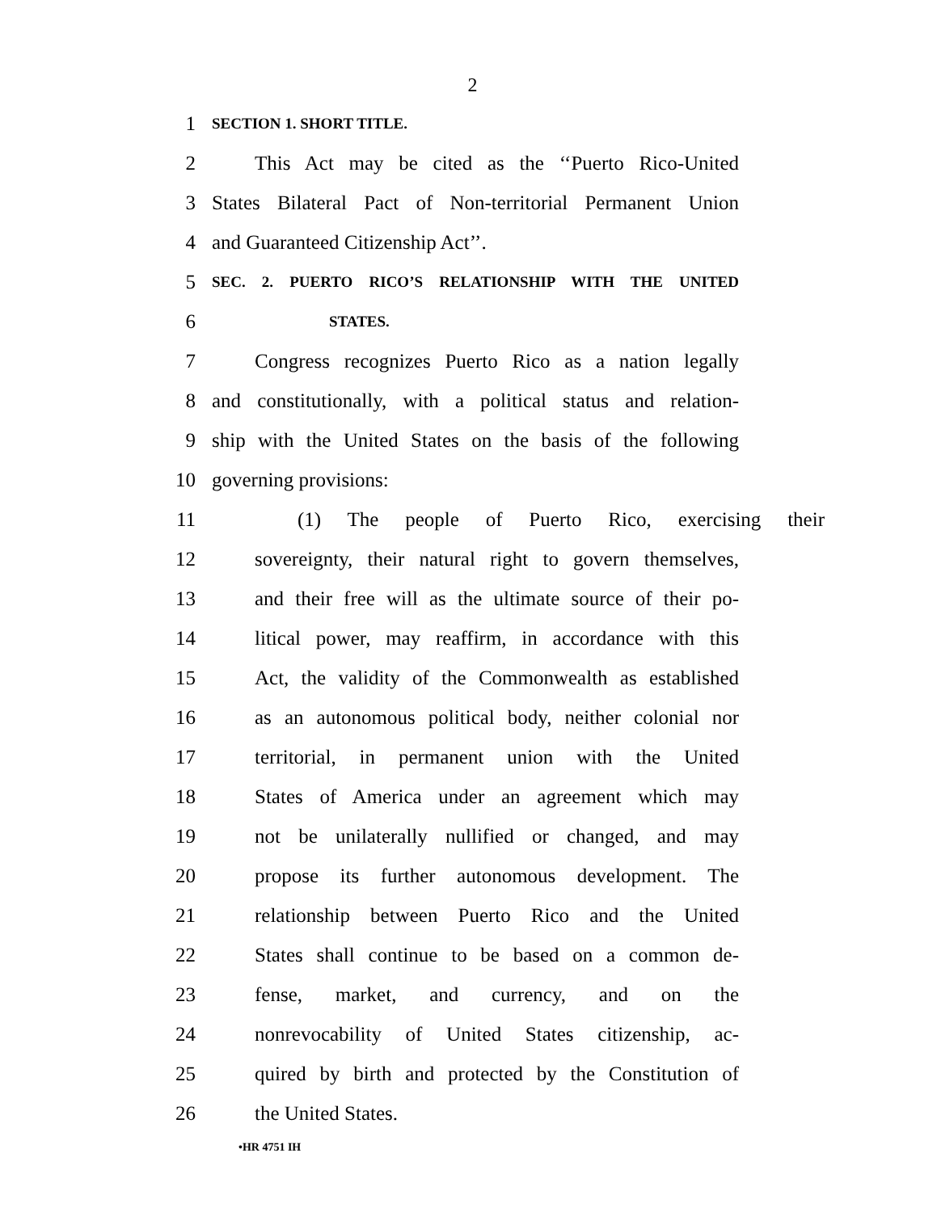2
1 SECTION 1. SHORT TITLE.
2 This Act may be cited as the ‘‘Puerto Rico-United
3 States Bilateral Pact of Non-territorial Permanent Union
4 and Guaranteed Citizenship Act’’.
5 SEC. 2. PUERTO RICO’S RELATIONSHIP WITH THE UNITED
6 STATES.
7 Congress recognizes Puerto Rico as a nation legally
8 and constitutionally, with a political status and relation-
9 ship with the United States on the basis of the following
10 governing provisions:
11 (1) The people of Puerto Rico, exercising their
12 sovereignty, their natural right to govern themselves,
13 and their free will as the ultimate source of their po-
14 litical power, may reaffirm, in accordance with this
15 Act, the validity of the Commonwealth as established
16 as an autonomous political body, neither colonial nor
17 territorial, in permanent union with the United
18 States of America under an agreement which may
19 not be unilaterally nullified or changed, and may
20 propose its further autonomous development. The
21 relationship between Puerto Rico and the United
22 States shall continue to be based on a common de-
23 fense, market, and currency, and on the
24 nonrevocability of United States citizenship, ac-
25 quired by birth and protected by the Constitution of
26 the United States.
•HR 4751 IH